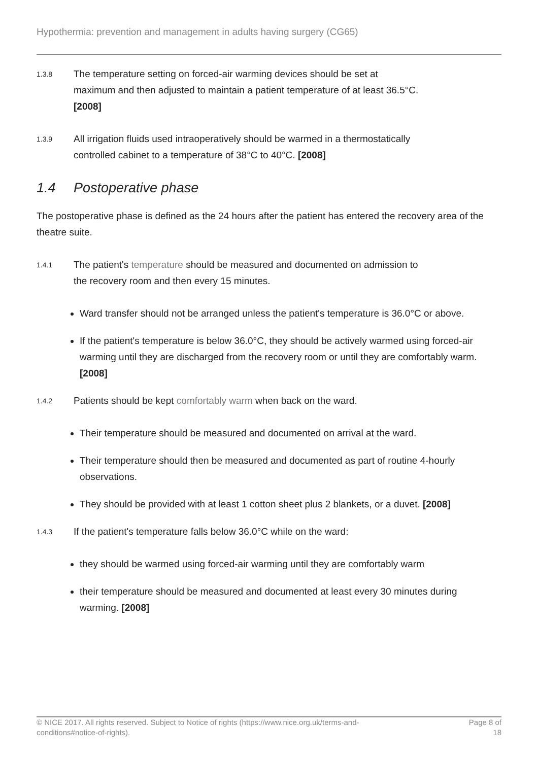Hypothermia: prevention and management in adults having surgery (CG65)
1.3.8
The temperature setting on forced-air warming devices should be set at maximum and then adjusted to maintain a patient temperature of at least 36.5°C. [2008]
1.3.9
All irrigation fluids used intraoperatively should be warmed in a thermostatically controlled cabinet to a temperature of 38°C to 40°C. [2008]
1.4 Postoperative phase
The postoperative phase is defined as the 24 hours after the patient has entered the recovery area of the theatre suite.
1.4.1
The patient's temperature should be measured and documented on admission to the recovery room and then every 15 minutes.
Ward transfer should not be arranged unless the patient's temperature is 36.0°C or above.
If the patient's temperature is below 36.0°C, they should be actively warmed using forced-air warming until they are discharged from the recovery room or until they are comfortably warm. [2008]
1.4.2
Patients should be kept comfortably warm when back on the ward.
Their temperature should be measured and documented on arrival at the ward.
Their temperature should then be measured and documented as part of routine 4-hourly observations.
They should be provided with at least 1 cotton sheet plus 2 blankets, or a duvet. [2008]
1.4.3
If the patient's temperature falls below 36.0°C while on the ward:
they should be warmed using forced-air warming until they are comfortably warm
their temperature should be measured and documented at least every 30 minutes during warming. [2008]
© NICE 2017. All rights reserved. Subject to Notice of rights (https://www.nice.org.uk/terms-and-conditions#notice-of-rights).
Page 8 of 18